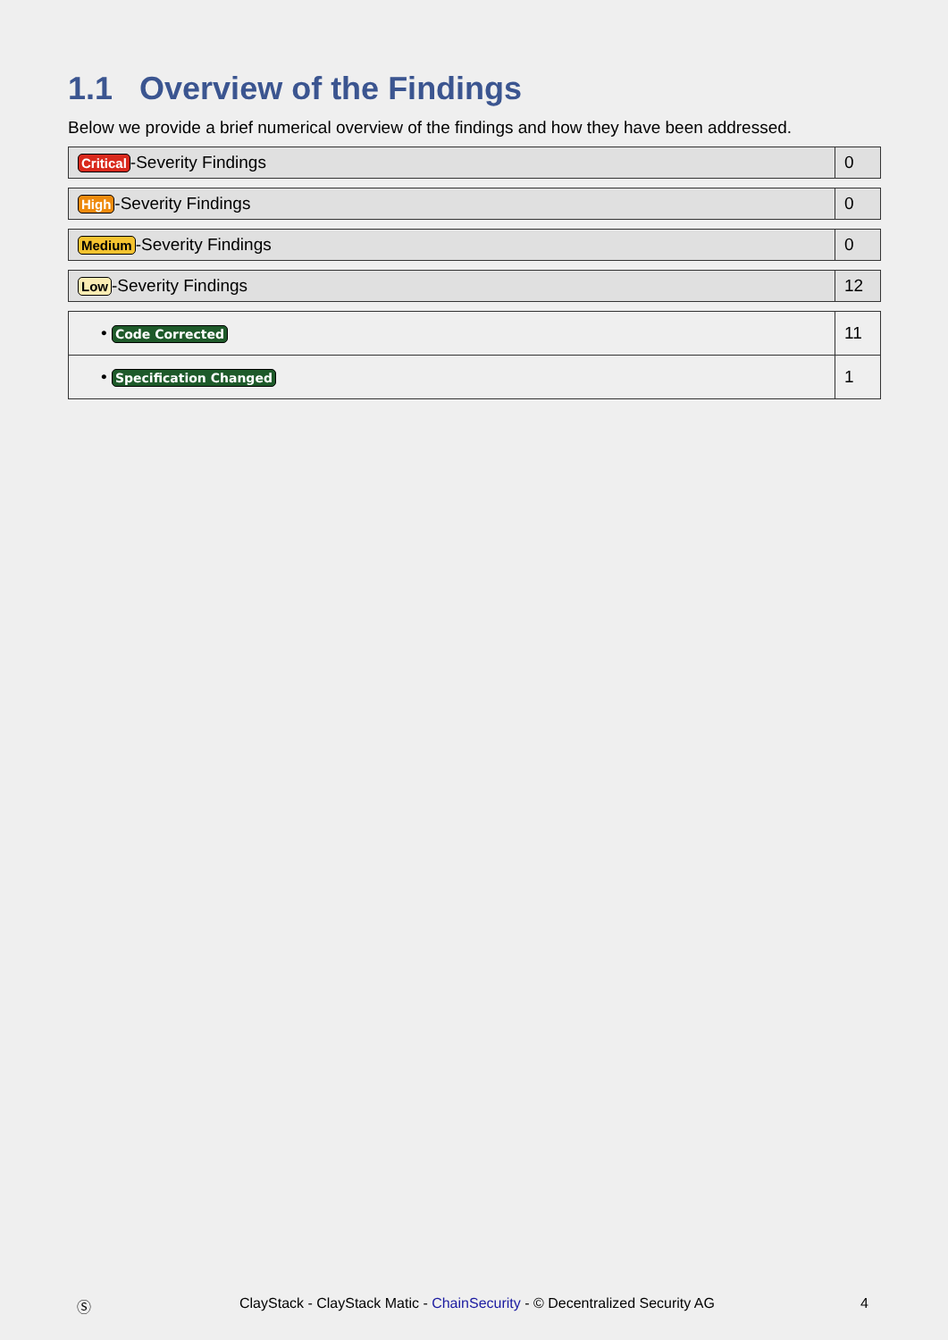1.1 Overview of the Findings
Below we provide a brief numerical overview of the findings and how they have been addressed.
| Critical -Severity Findings | 0 |
| High -Severity Findings | 0 |
| Medium -Severity Findings | 0 |
| Low -Severity Findings | 12 |
| • Code Corrected | 11 |
| • Specification Changed | 1 |
Ⓢ ClayStack - ClayStack Matic - ChainSecurity - © Decentralized Security AG 4